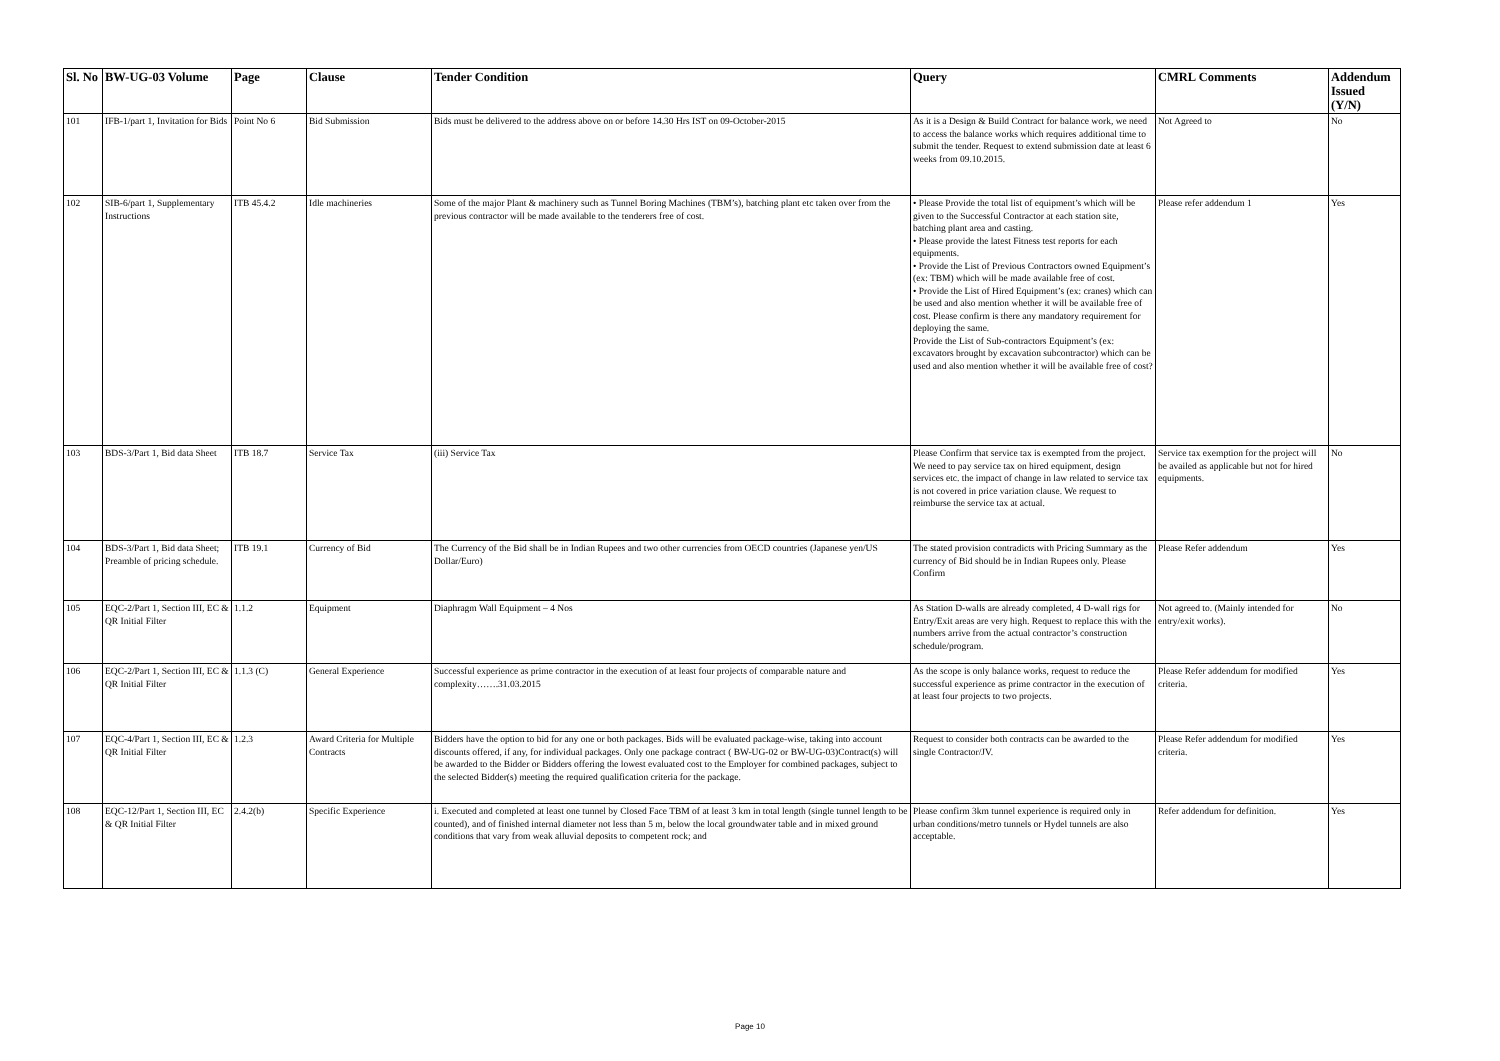| Sl. No | BW-UG-03 Volume | Page | Clause | Tender Condition | Query | CMRL Comments | Addendum Issued (Y/N) |
| --- | --- | --- | --- | --- | --- | --- | --- |
| 101 | IFB-1/part 1, Invitation for Bids | Point No 6 | Bid Submission | Bids must be delivered to the address above on or before 14.30 Hrs IST on 09-October-2015 | As it is a Design & Build Contract for balance work, we need to access the balance works which requires additional time to submit the tender. Request to extend submission date at least 6 weeks from 09.10.2015. | Not Agreed to | No |
| 102 | SIB-6/part 1, Supplementary Instructions | ITB 45.4.2 | Idle machineries | Some of the major Plant & machinery such as Tunnel Boring Machines (TBM’s), batching plant etc taken over from the previous contractor will be made available to the tenderers free of cost. | • Please Provide the total list of equipment’s which will be given to the Successful Contractor at each station site, batching plant area and casting. • Please provide the latest Fitness test reports for each equipments. • Provide the List of Previous Contractors owned Equipment’s (ex: TBM) which will be made available free of cost. • Provide the List of Hired Equipment’s (ex: cranes) which can be used and also mention whether it will be available free of cost. Please confirm is there any mandatory requirement for deploying the same. Provide the List of Sub-contractors Equipment’s (ex: excavators brought by excavation subcontractor) which can be used and also mention whether it will be available free of cost? | Please refer addendum 1 | Yes |
| 103 | BDS-3/Part 1, Bid data Sheet | ITB 18.7 | Service Tax | (iii) Service Tax | Please Confirm that service tax is exempted from the project. We need to pay service tax on hired equipment, design services etc. the impact of change in law related to service tax is not covered in price variation clause. We request to reimburse the service tax at actual. | Service tax exemption for the project will be availed as applicable but not for hired equipments. | No |
| 104 | BDS-3/Part 1, Bid data Sheet; Preamble of pricing schedule. | ITB 19.1 | Currency of Bid | The Currency of the Bid shall be in Indian Rupees and two other currencies from OECD countries (Japanese yen/US Dollar/Euro) | The stated provision contradicts with Pricing Summary as the currency of Bid should be in Indian Rupees only. Please Confirm | Please Refer addendum | Yes |
| 105 | EQC-2/Part 1, Section III, EC & QR Initial Filter | 1.1.2 | Equipment | Diaphragm Wall Equipment – 4 Nos | As Station D-walls are already completed, 4 D-wall rigs for Entry/Exit areas are very high. Request to replace this with the numbers arrive from the actual contractor’s construction schedule/program. | Not agreed to. (Mainly intended for entry/exit works). | No |
| 106 | EQC-2/Part 1, Section III, EC & QR Initial Filter | 1.1.3 (C) | General Experience | Successful experience as prime contractor in the execution of at least four projects of comparable nature and complexity…….31.03.2015 | As the scope is only balance works, request to reduce the successful experience as prime contractor in the execution of at least four projects to two projects. | Please Refer addendum for modified criteria. | Yes |
| 107 | EQC-4/Part 1, Section III, EC & QR Initial Filter | 1.2.3 | Award Criteria for Multiple Contracts | Bidders have the option to bid for any one or both packages. Bids will be evaluated package-wise, taking into account discounts offered, if any, for individual packages. Only one package contract ( BW-UG-02 or BW-UG-03)Contract(s) will be awarded to the Bidder or Bidders offering the lowest evaluated cost to the Employer for combined packages, subject to the selected Bidder(s) meeting the required qualification criteria for the package. | Request to consider both contracts can be awarded to the single Contractor/JV. | Please Refer addendum for modified criteria. | Yes |
| 108 | EQC-12/Part 1, Section III, EC & QR Initial Filter | 2.4.2(b) | Specific Experience | i. Executed and completed at least one tunnel by Closed Face TBM of at least 3 km in total length (single tunnel length to be counted), and of finished internal diameter not less than 5 m, below the local groundwater table and in mixed ground conditions that vary from weak alluvial deposits to competent rock; and | Please confirm 3km tunnel experience is required only in urban conditions/metro tunnels or Hydel tunnels are also acceptable. | Refer addendum for definition. | Yes |
Page 10